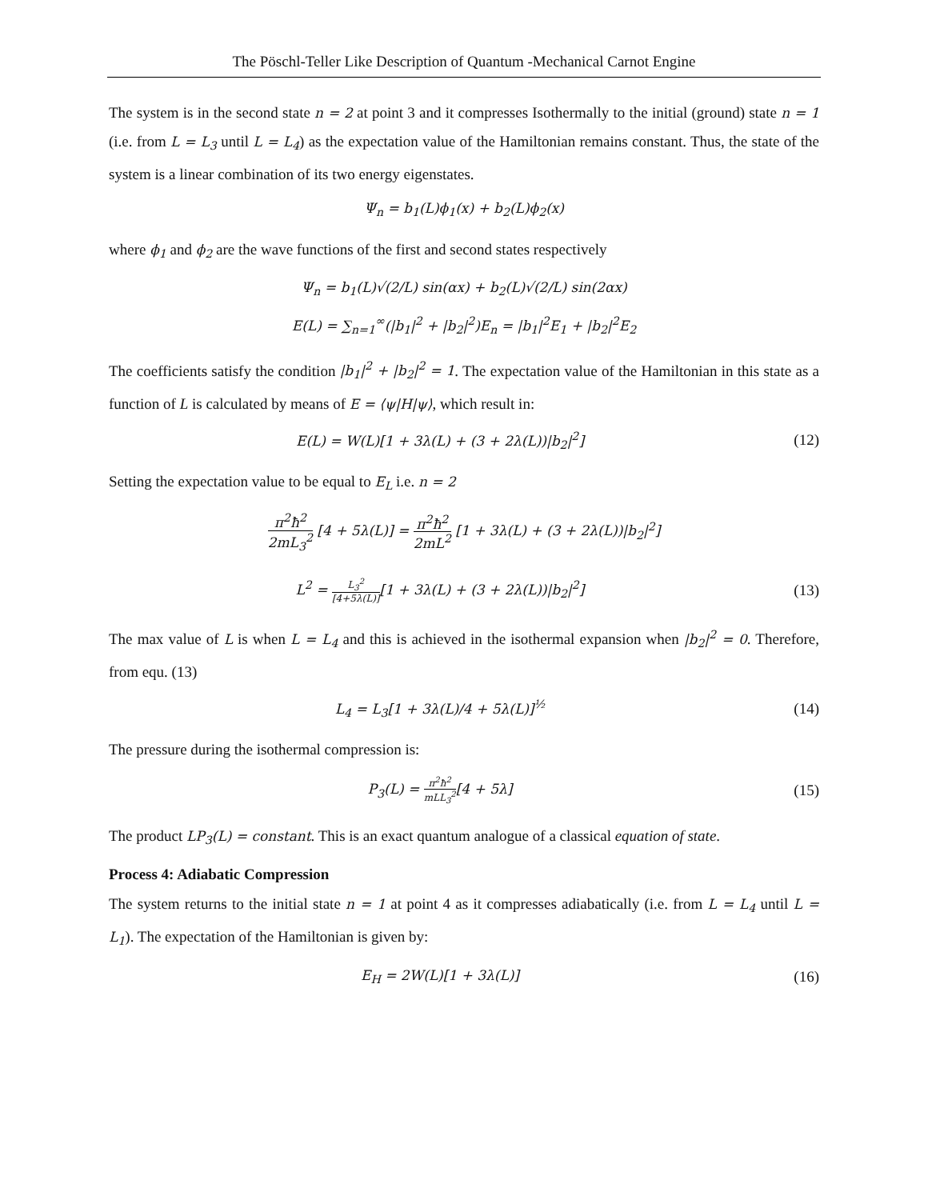The Pöschl-Teller Like Description of Quantum -Mechanical Carnot Engine
The system is in the second state n = 2 at point 3 and it compresses Isothermally to the initial (ground) state n = 1 (i.e. from L = L<sub>3</sub> until L = L<sub>4</sub>) as the expectation value of the Hamiltonian remains constant. Thus, the state of the system is a linear combination of its two energy eigenstates.
Ψ<sub>n</sub> = b<sub>1</sub>(L)ϕ<sub>1</sub>(x) + b<sub>2</sub>(L)ϕ<sub>2</sub>(x)
where ϕ<sub>1</sub> and ϕ<sub>2</sub> are the wave functions of the first and second states respectively
Ψ<sub>n</sub> = b<sub>1</sub>(L)√(2/L) sin(αx) + b<sub>2</sub>(L)√(2/L) sin(2αx)
E(L) = ∑<sub>n=1</sub><sup>∞</sup>(|b<sub>1</sub>|<sup>2</sup> + |b<sub>2</sub>|<sup>2</sup>)E<sub>n</sub> = |b<sub>1</sub>|<sup>2</sup>E<sub>1</sub> + |b<sub>2</sub>|<sup>2</sup>E<sub>2</sub>
The coefficients satisfy the condition |b<sub>1</sub>|<sup>2</sup> + |b<sub>2</sub>|<sup>2</sup> = 1. The expectation value of the Hamiltonian in this state as a function of L is calculated by means of E = ⟨ψ|H|ψ⟩, which result in:
E(L) = W(L)[1 + 3λ(L) + (3 + 2λ(L))|b<sub>2</sub>|<sup>2</sup>]
(12)
Setting the expectation value to be equal to E<sub>L</sub> i.e. n = 2
π<sup>2</sup>ħ<sup>2</sup> 2mL<sub>3</sub><sup>2</sup> [4 + 5λ(L)] = π<sup>2</sup>ħ<sup>2</sup> 2mL<sup>2</sup> [1 + 3λ(L) + (3 + 2λ(L))|b<sub>2</sub>|<sup>2</sup>]
L<sup>2</sup> = L<sub>3</sub><sup>2</sup> [4+5λ(L)][1 + 3λ(L) + (3 + 2λ(L))|b<sub>2</sub>|<sup>2</sup>]
(13)
The max value of L is when L = L<sub>4</sub> and this is achieved in the isothermal expansion when |b<sub>2</sub>|<sup>2</sup> = 0. Therefore, from equ. (13)
L<sub>4</sub> = L<sub>3</sub>[1 + 3λ(L)/4 + 5λ(L)]<sup>½</sup> (14)
The pressure during the isothermal compression is:
P<sub>3</sub>(L) = π<sup>2</sup>ħ<sup>2</sup> mLL<sub>3</sub><sup>2</sup>[4 + 5λ] (15)
The product LP<sub>3</sub>(L) = constant. This is an exact quantum analogue of a classical equation of state.
Process 4: Adiabatic Compression
The system returns to the initial state n = 1 at point 4 as it compresses adiabatically (i.e. from L = L<sub>4</sub> until L = L<sub>1</sub>). The expectation of the Hamiltonian is given by:
E<sub>H</sub> = 2W(L)[1 + 3λ(L)] (16)